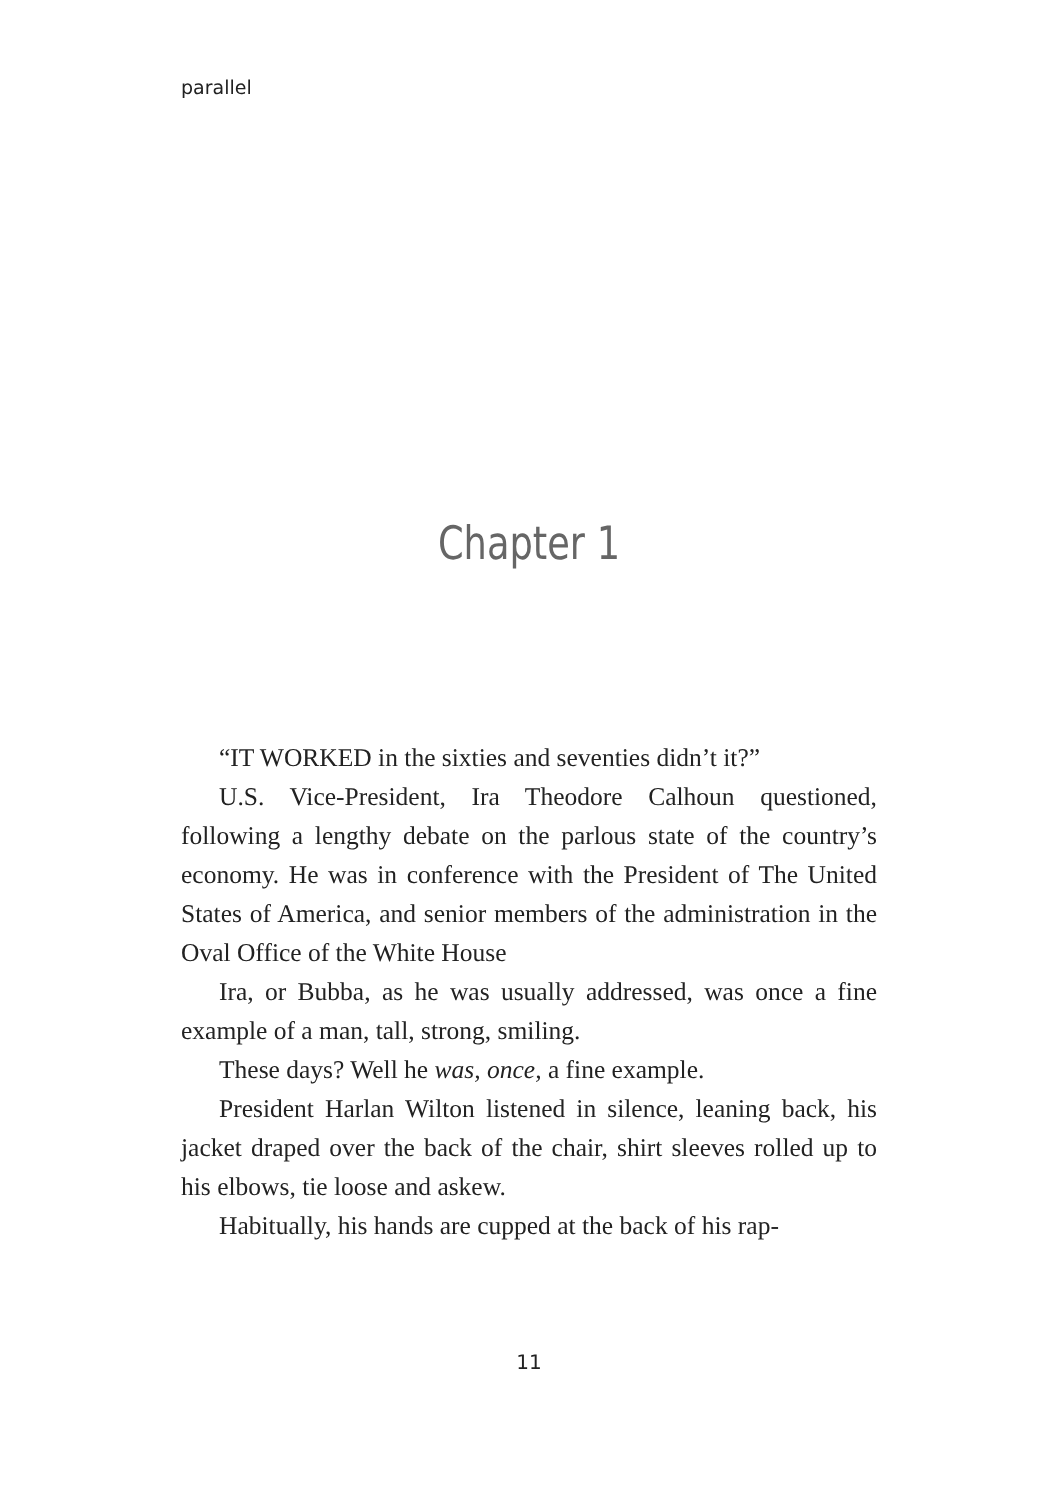parallel
Chapter 1
“IT WORKED in the sixties and seventies didn’t it?”
U.S. Vice-President, Ira Theodore Calhoun questioned, following a lengthy debate on the parlous state of the country’s economy. He was in conference with the President of The United States of America, and senior members of the administration in the Oval Office of the White House
Ira, or Bubba, as he was usually addressed, was once a fine example of a man, tall, strong, smiling.
These days? Well he was, once, a fine example.
President Harlan Wilton listened in silence, leaning back, his jacket draped over the back of the chair, shirt sleeves rolled up to his elbows, tie loose and askew.
Habitually, his hands are cupped at the back of his rap-
11